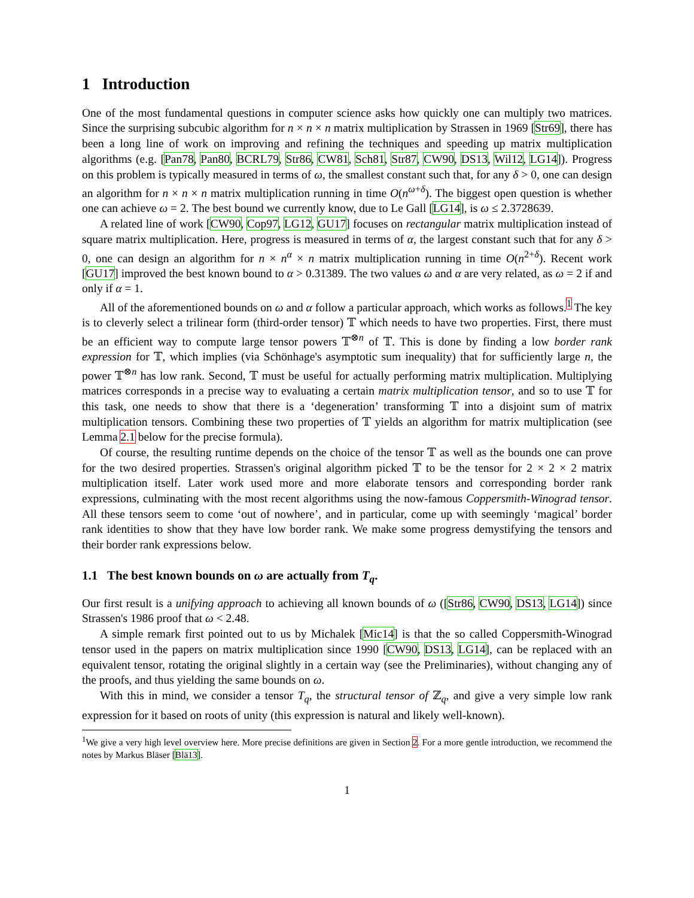1 Introduction
One of the most fundamental questions in computer science asks how quickly one can multiply two matrices. Since the surprising subcubic algorithm for n × n × n matrix multiplication by Strassen in 1969 [Str69], there has been a long line of work on improving and refining the techniques and speeding up matrix multiplication algorithms (e.g. [Pan78, Pan80, BCRL79, Str86, CW81, Sch81, Str87, CW90, DS13, Wil12, LG14]). Progress on this problem is typically measured in terms of ω, the smallest constant such that, for any δ > 0, one can design an algorithm for n × n × n matrix multiplication running in time O(n<sup>ω+δ</sup>). The biggest open question is whether one can achieve ω = 2. The best bound we currently know, due to Le Gall [LG14], is ω ≤ 2.3728639.
A related line of work [CW90, Cop97, LG12, GU17] focuses on rectangular matrix multiplication instead of square matrix multiplication. Here, progress is measured in terms of α, the largest constant such that for any δ > 0, one can design an algorithm for n × n<sup>α</sup> × n matrix multiplication running in time O(n<sup>2+δ</sup>). Recent work [GU17] improved the best known bound to α > 0.31389. The two values ω and α are very related, as ω = 2 if and only if α = 1.
All of the aforementioned bounds on ω and α follow a particular approach, which works as follows.<sup>1</sup> The key is to cleverly select a trilinear form (third-order tensor) 𝕋 which needs to have two properties. First, there must be an efficient way to compute large tensor powers 𝕋<sup>⊗n</sup> of 𝕋. This is done by finding a low border rank expression for 𝕋, which implies (via Schönhage's asymptotic sum inequality) that for sufficiently large n, the power 𝕋<sup>⊗n</sup> has low rank. Second, 𝕋 must be useful for actually performing matrix multiplication. Multiplying matrices corresponds in a precise way to evaluating a certain matrix multiplication tensor, and so to use 𝕋 for this task, one needs to show that there is a ‘degeneration’ transforming 𝕋 into a disjoint sum of matrix multiplication tensors. Combining these two properties of 𝕋 yields an algorithm for matrix multiplication (see Lemma 2.1 below for the precise formula).
Of course, the resulting runtime depends on the choice of the tensor 𝕋 as well as the bounds one can prove for the two desired properties. Strassen's original algorithm picked 𝕋 to be the tensor for 2 × 2 × 2 matrix multiplication itself. Later work used more and more elaborate tensors and corresponding border rank expressions, culminating with the most recent algorithms using the now-famous Coppersmith-Winograd tensor. All these tensors seem to come ‘out of nowhere’, and in particular, come up with seemingly ‘magical’ border rank identities to show that they have low border rank. We make some progress demystifying the tensors and their border rank expressions below.
1.1 The best known bounds on ω are actually from T<sub>q</sub>.
Our first result is a unifying approach to achieving all known bounds of ω ([Str86, CW90, DS13, LG14]) since Strassen's 1986 proof that ω < 2.48.
A simple remark first pointed out to us by Michalek [Mic14] is that the so called Coppersmith-Winograd tensor used in the papers on matrix multiplication since 1990 [CW90, DS13, LG14], can be replaced with an equivalent tensor, rotating the original slightly in a certain way (see the Preliminaries), without changing any of the proofs, and thus yielding the same bounds on ω.
With this in mind, we consider a tensor T<sub>q</sub>, the structural tensor of ℤ<sub>q</sub>, and give a very simple low rank expression for it based on roots of unity (this expression is natural and likely well-known).
<sup>1</sup> We give a very high level overview here. More precise definitions are given in Section 2. For a more gentle introduction, we recommend the notes by Markus Bläser [Blä13].
1